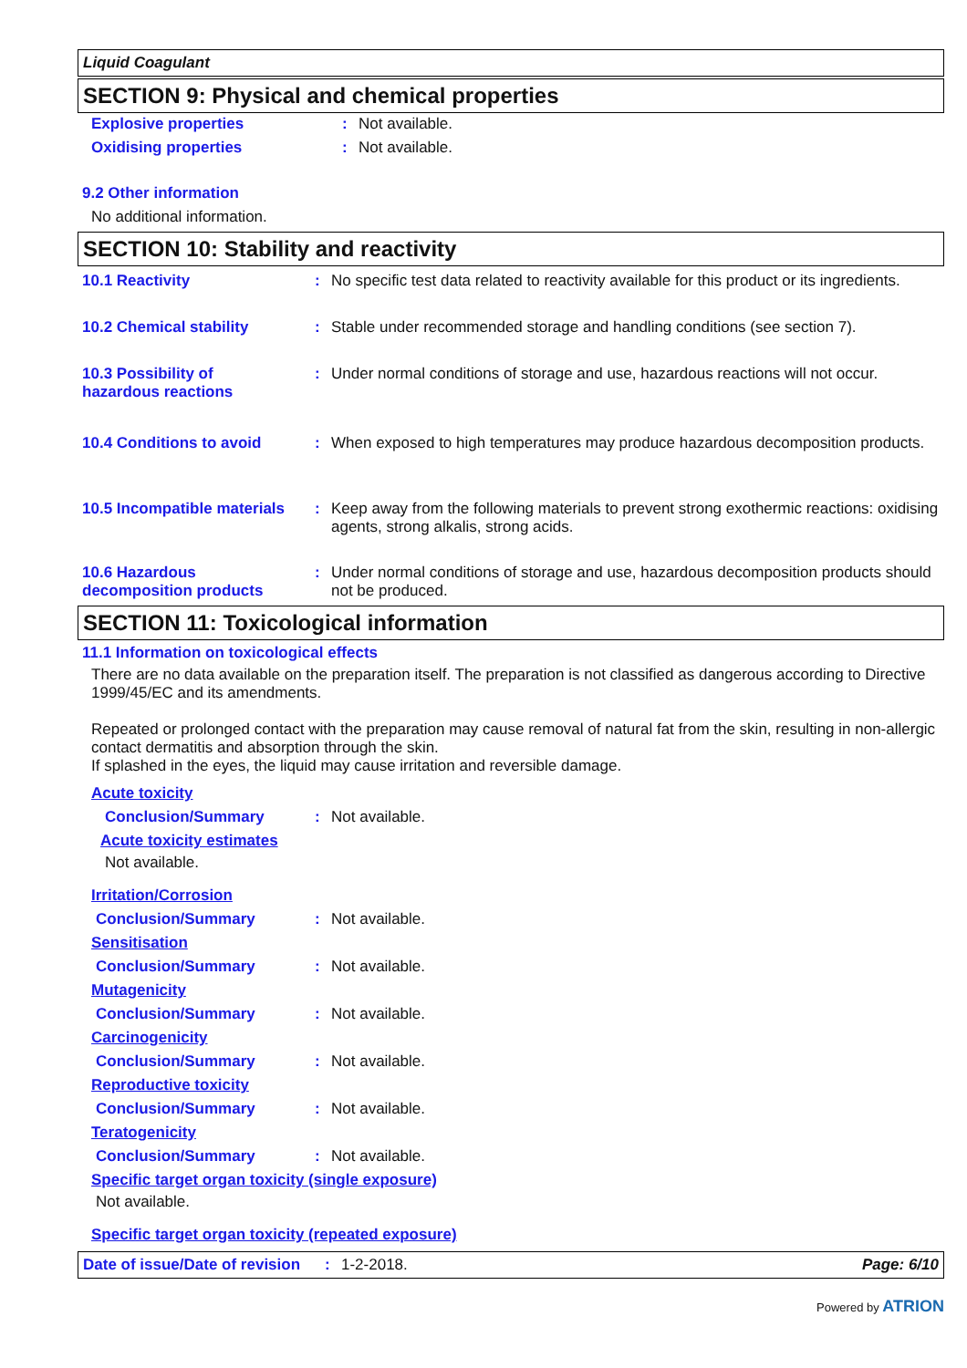Liquid Coagulant
SECTION 9: Physical and chemical properties
Explosive properties : Not available.
Oxidising properties : Not available.
9.2 Other information
No additional information.
SECTION 10: Stability and reactivity
10.1 Reactivity : No specific test data related to reactivity available for this product or its ingredients.
10.2 Chemical stability : Stable under recommended storage and handling conditions (see section 7).
10.3 Possibility of
hazardous reactions
: Under normal conditions of storage and use, hazardous reactions will not occur.
10.4 Conditions to avoid : When exposed to high temperatures may produce hazardous decomposition products.
10.5 Incompatible materials : Keep away from the following materials to prevent strong exothermic reactions: oxidising agents, strong alkalis, strong acids.
10.6 Hazardous
decomposition products
: Under normal conditions of storage and use, hazardous decomposition products should not be produced.
SECTION 11: Toxicological information
11.1 Information on toxicological effects
There are no data available on the preparation itself. The preparation is not classified as dangerous according to Directive 1999/45/EC and its amendments.
Repeated or prolonged contact with the preparation may cause removal of natural fat from the skin, resulting in non-allergic contact dermatitis and absorption through the skin.
If splashed in the eyes, the liquid may cause irritation and reversible damage.
Acute toxicity
Conclusion/Summary : Not available.
Acute toxicity estimates
Not available.
Irritation/Corrosion
Conclusion/Summary : Not available.
Sensitisation
Conclusion/Summary : Not available.
Mutagenicity
Conclusion/Summary : Not available.
Carcinogenicity
Conclusion/Summary : Not available.
Reproductive toxicity
Conclusion/Summary : Not available.
Teratogenicity
Conclusion/Summary : Not available.
Specific target organ toxicity (single exposure)
Not available.
Specific target organ toxicity (repeated exposure)
Date of issue/Date of revision : 1-2-2018. Page: 6/10
Powered by ATRION